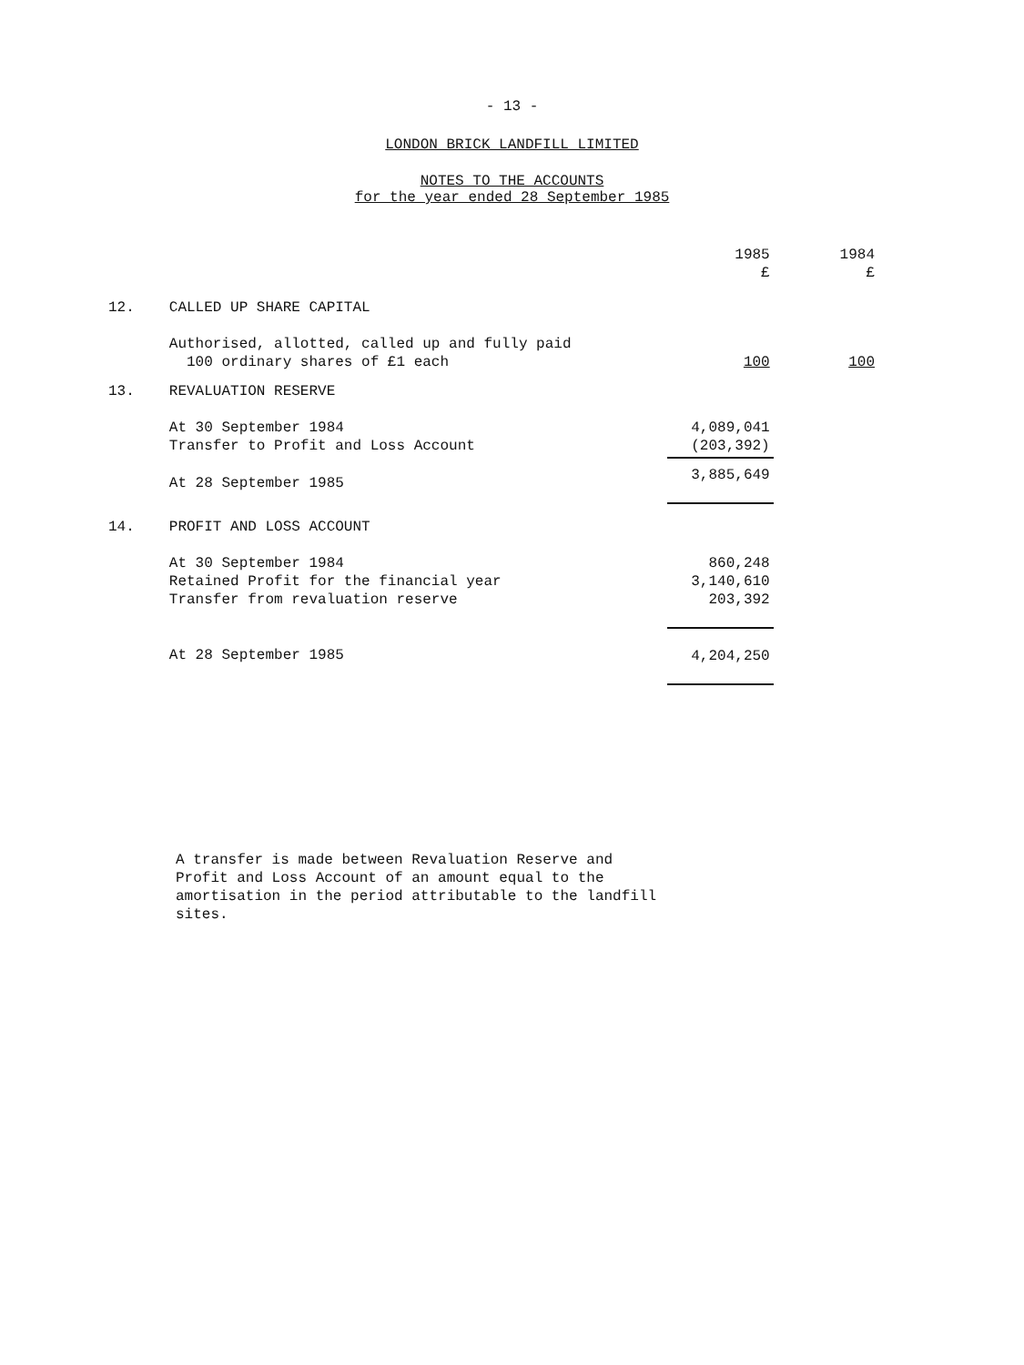- 13 -
LONDON BRICK LANDFILL LIMITED
NOTES TO THE ACCOUNTS
for the year ended 28 September 1985
| | | 1985 £ | 1984 £ |
| --- | --- | --- | --- |
| 12. | CALLED UP SHARE CAPITAL | | |
| | Authorised, allotted, called up and fully paid 100 ordinary shares of £1 each | 100 | 100 |
| 13. | REVALUATION RESERVE | | |
| | At 30 September 1984 Transfer to Profit and Loss Account | 4,089,041 (203,392) | |
| | At 28 September 1985 | 3,885,649 | |
| 14. | PROFIT AND LOSS ACCOUNT | | |
| | At 30 September 1984 Retained Profit for the financial year Transfer from revaluation reserve | 860,248 3,140,610 203,392 | |
| | At 28 September 1985 | 4,204,250 | |
A transfer is made between Revaluation Reserve and Profit and Loss Account of an amount equal to the amortisation in the period attributable to the landfill sites.